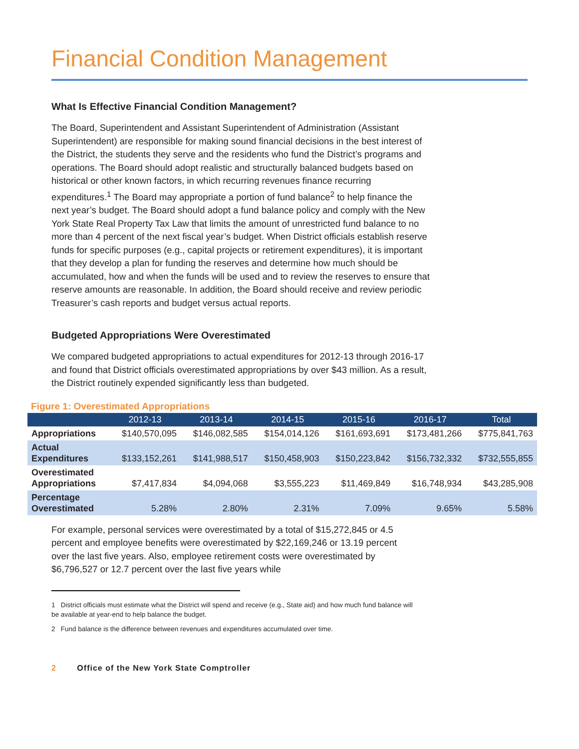Financial Condition Management
What Is Effective Financial Condition Management?
The Board, Superintendent and Assistant Superintendent of Administration (Assistant Superintendent) are responsible for making sound financial decisions in the best interest of the District, the students they serve and the residents who fund the District’s programs and operations. The Board should adopt realistic and structurally balanced budgets based on historical or other known factors, in which recurring revenues finance recurring expenditures.<sup>1</sup> The Board may appropriate a portion of fund balance<sup>2</sup> to help finance the next year’s budget. The Board should adopt a fund balance policy and comply with the New York State Real Property Tax Law that limits the amount of unrestricted fund balance to no more than 4 percent of the next fiscal year’s budget. When District officials establish reserve funds for specific purposes (e.g., capital projects or retirement expenditures), it is important that they develop a plan for funding the reserves and determine how much should be accumulated, how and when the funds will be used and to review the reserves to ensure that reserve amounts are reasonable. In addition, the Board should receive and review periodic Treasurer’s cash reports and budget versus actual reports.
Budgeted Appropriations Were Overestimated
We compared budgeted appropriations to actual expenditures for 2012-13 through 2016-17 and found that District officials overestimated appropriations by over $43 million. As a result, the District routinely expended significantly less than budgeted.
Figure 1: Overestimated Appropriations
| | 2012-13 | 2013-14 | 2014-15 | 2015-16 | 2016-17 | Total |
| --- | --- | --- | --- | --- | --- | --- |
| Appropriations | $140,570,095 | $146,082,585 | $154,014,126 | $161,693,691 | $173,481,266 | $775,841,763 |
| Actual Expenditures | $133,152,261 | $141,988,517 | $150,458,903 | $150,223,842 | $156,732,332 | $732,555,855 |
| Overestimated Appropriations | $7,417,834 | $4,094,068 | $3,555,223 | $11,469,849 | $16,748,934 | $43,285,908 |
| Percentage Overestimated | 5.28% | 2.80% | 2.31% | 7.09% | 9.65% | 5.58% |
For example, personal services were overestimated by a total of $15,272,845 or 4.5 percent and employee benefits were overestimated by $22,169,246 or 13.19 percent over the last five years. Also, employee retirement costs were overestimated by $6,796,527 or 12.7 percent over the last five years while
1 District officials must estimate what the District will spend and receive (e.g., State aid) and how much fund balance will be available at year-end to help balance the budget.
2 Fund balance is the difference between revenues and expenditures accumulated over time.
2 Office of the New York State Comptroller